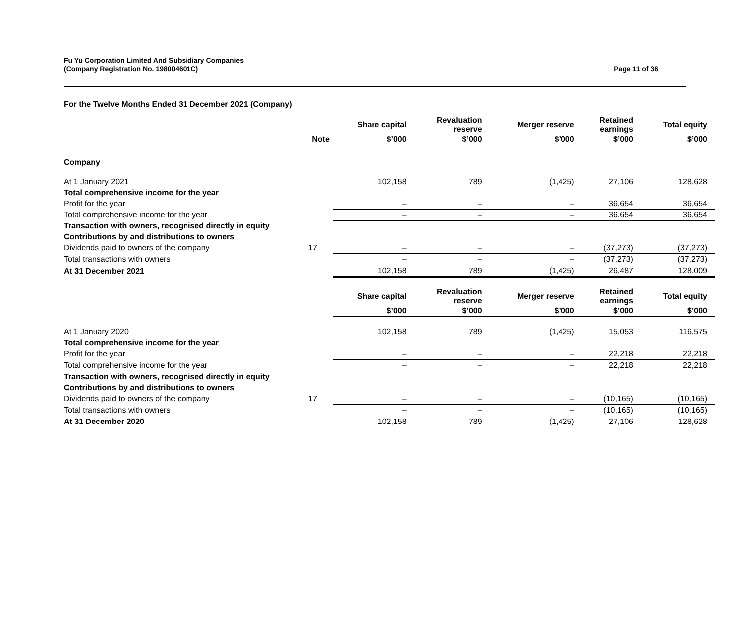Fu Yu Corporation Limited And Subsidiary Companies
(Company Registration No. 198004601C)
Page 11 of 36
For the Twelve Months Ended 31 December 2021 (Company)
| | | Share capital | Revaluation reserve | Merger reserve | Retained earnings | Total equity |
| --- | --- | --- | --- | --- | --- | --- |
| | Note | $’000 | $’000 | $’000 | $’000 | $’000 |
| Company | | | | | | |
| At 1 January 2021 | | 102,158 | 789 | (1,425) | 27,106 | 128,628 |
| Total comprehensive income for the year | | | | | | |
| Profit for the year | | – | – | – | 36,654 | 36,654 |
| Total comprehensive income for the year | | – | – | – | 36,654 | 36,654 |
| Transaction with owners, recognised directly in equity | | | | | | |
| Contributions by and distributions to owners | | | | | | |
| Dividends paid to owners of the company | 17 | – | – | – | (37,273) | (37,273) |
| Total transactions with owners | | – | – | – | (37,273) | (37,273) |
| At 31 December 2021 | | 102,158 | 789 | (1,425) | 26,487 | 128,009 |
| | | Share capital | Revaluation reserve | Merger reserve | Retained earnings | Total equity |
| | | $’000 | $’000 | $’000 | $’000 | $’000 |
| At 1 January 2020 | | 102,158 | 789 | (1,425) | 15,053 | 116,575 |
| Total comprehensive income for the year | | | | | | |
| Profit for the year | | – | – | – | 22,218 | 22,218 |
| Total comprehensive income for the year | | – | – | – | 22,218 | 22,218 |
| Transaction with owners, recognised directly in equity | | | | | | |
| Contributions by and distributions to owners | | | | | | |
| Dividends paid to owners of the company | 17 | – | – | – | (10,165) | (10,165) |
| Total transactions with owners | | – | – | – | (10,165) | (10,165) |
| At 31 December 2020 | | 102,158 | 789 | (1,425) | 27,106 | 128,628 |